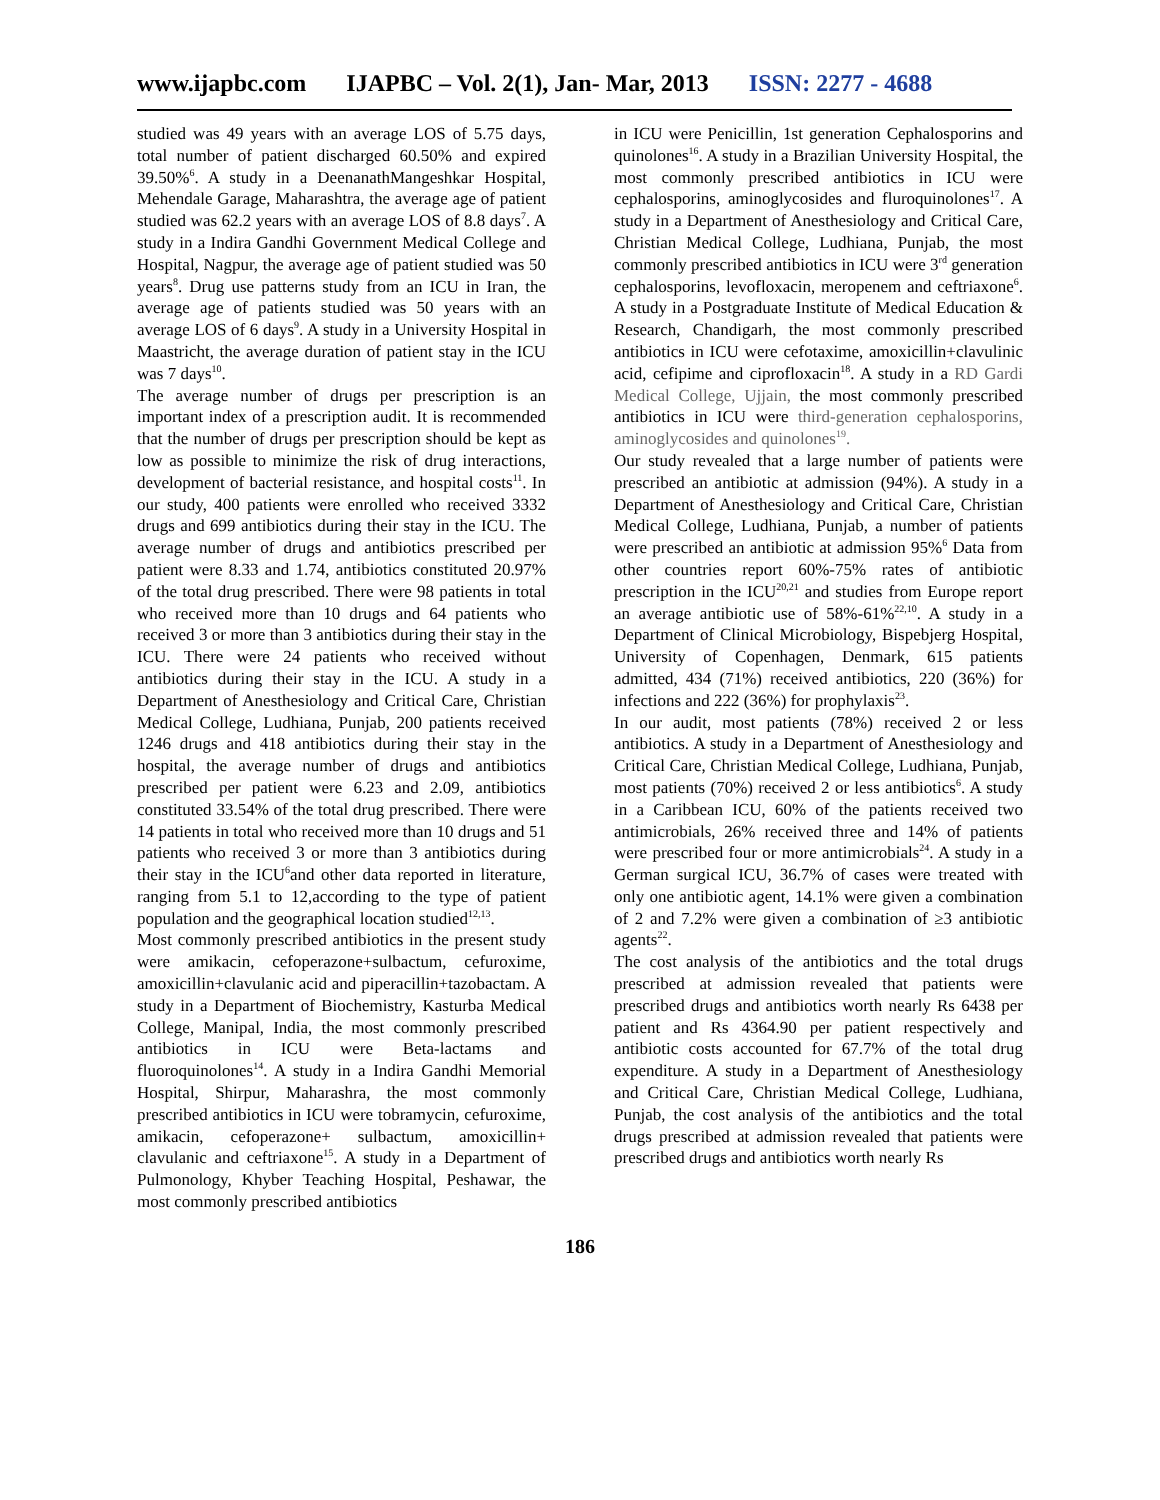www.ijapbc.com IJAPBC – Vol. 2(1), Jan- Mar, 2013 ISSN: 2277 - 4688
studied was 49 years with an average LOS of 5.75 days, total number of patient discharged 60.50% and expired 39.50%<sup>6</sup>. A study in a DeenanathMangeshkar Hospital, Mehendale Garage, Maharashtra, the average age of patient studied was 62.2 years with an average LOS of 8.8 days<sup>7</sup>. A study in a Indira Gandhi Government Medical College and Hospital, Nagpur, the average age of patient studied was 50 years<sup>8</sup>. Drug use patterns study from an ICU in Iran, the average age of patients studied was 50 years with an average LOS of 6 days<sup>9</sup>. A study in a University Hospital in Maastricht, the average duration of patient stay in the ICU was 7 days<sup>10</sup>.
The average number of drugs per prescription is an important index of a prescription audit. It is recommended that the number of drugs per prescription should be kept as low as possible to minimize the risk of drug interactions, development of bacterial resistance, and hospital costs<sup>11</sup>. In our study, 400 patients were enrolled who received 3332 drugs and 699 antibiotics during their stay in the ICU. The average number of drugs and antibiotics prescribed per patient were 8.33 and 1.74, antibiotics constituted 20.97% of the total drug prescribed. There were 98 patients in total who received more than 10 drugs and 64 patients who received 3 or more than 3 antibiotics during their stay in the ICU. There were 24 patients who received without antibiotics during their stay in the ICU. A study in a Department of Anesthesiology and Critical Care, Christian Medical College, Ludhiana, Punjab, 200 patients received 1246 drugs and 418 antibiotics during their stay in the hospital, the average number of drugs and antibiotics prescribed per patient were 6.23 and 2.09, antibiotics constituted 33.54% of the total drug prescribed. There were 14 patients in total who received more than 10 drugs and 51 patients who received 3 or more than 3 antibiotics during their stay in the ICU<sup>6</sup>and other data reported in literature, ranging from 5.1 to 12,according to the type of patient population and the geographical location studied<sup>12,13</sup>.
Most commonly prescribed antibiotics in the present study were amikacin, cefoperazone+sulbactum, cefuroxime, amoxicillin+clavulanic acid and piperacillin+tazobactam. A study in a Department of Biochemistry, Kasturba Medical College, Manipal, India, the most commonly prescribed antibiotics in ICU were Beta-lactams and fluoroquinolones<sup>14</sup>. A study in a Indira Gandhi Memorial Hospital, Shirpur, Maharashra, the most commonly prescribed antibiotics in ICU were tobramycin, cefuroxime, amikacin, cefoperazone+ sulbactum, amoxicillin+ clavulanic and ceftriaxone<sup>15</sup>. A study in a Department of Pulmonology, Khyber Teaching Hospital, Peshawar, the most commonly prescribed antibiotics
in ICU were Penicillin, 1st generation Cephalosporins and quinolones<sup>16</sup>. A study in a Brazilian University Hospital, the most commonly prescribed antibiotics in ICU were cephalosporins, aminoglycosides and fluroquinolones<sup>17</sup>. A study in a Department of Anesthesiology and Critical Care, Christian Medical College, Ludhiana, Punjab, the most commonly prescribed antibiotics in ICU were 3<sup>rd</sup> generation cephalosporins, levofloxacin, meropenem and ceftriaxone<sup>6</sup>. A study in a Postgraduate Institute of Medical Education & Research, Chandigarh, the most commonly prescribed antibiotics in ICU were cefotaxime, amoxicillin+clavulinic acid, cefipime and ciprofloxacin<sup>18</sup>. A study in a RD Gardi Medical College, Ujjain, the most commonly prescribed antibiotics in ICU were third-generation cephalosporins, aminoglycosides and quinolones<sup>19</sup>.
Our study revealed that a large number of patients were prescribed an antibiotic at admission (94%). A study in a Department of Anesthesiology and Critical Care, Christian Medical College, Ludhiana, Punjab, a number of patients were prescribed an antibiotic at admission 95%<sup>6</sup> Data from other countries report 60%-75% rates of antibiotic prescription in the ICU<sup>20,21</sup> and studies from Europe report an average antibiotic use of 58%-61%<sup>22,10</sup>. A study in a Department of Clinical Microbiology, Bispebjerg Hospital, University of Copenhagen, Denmark, 615 patients admitted, 434 (71%) received antibiotics, 220 (36%) for infections and 222 (36%) for prophylaxis<sup>23</sup>.
In our audit, most patients (78%) received 2 or less antibiotics. A study in a Department of Anesthesiology and Critical Care, Christian Medical College, Ludhiana, Punjab, most patients (70%) received 2 or less antibiotics<sup>6</sup>. A study in a Caribbean ICU, 60% of the patients received two antimicrobials, 26% received three and 14% of patients were prescribed four or more antimicrobials<sup>24</sup>. A study in a German surgical ICU, 36.7% of cases were treated with only one antibiotic agent, 14.1% were given a combination of 2 and 7.2% were given a combination of ≥3 antibiotic agents<sup>22</sup>.
The cost analysis of the antibiotics and the total drugs prescribed at admission revealed that patients were prescribed drugs and antibiotics worth nearly Rs 6438 per patient and Rs 4364.90 per patient respectively and antibiotic costs accounted for 67.7% of the total drug expenditure. A study in a Department of Anesthesiology and Critical Care, Christian Medical College, Ludhiana, Punjab, the cost analysis of the antibiotics and the total drugs prescribed at admission revealed that patients were prescribed drugs and antibiotics worth nearly Rs
186